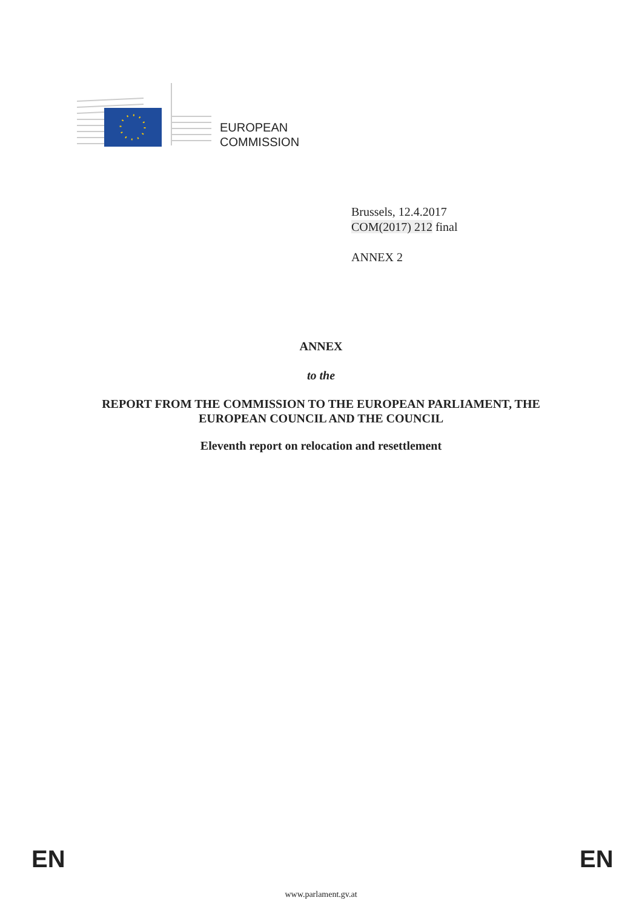EUROPEAN
COMMISSION
Brussels, 12.4.2017
COM(2017) 212 final
ANNEX 2
ANNEX
to the
REPORT FROM THE COMMISSION TO THE EUROPEAN PARLIAMENT, THE
EUROPEAN COUNCIL AND THE COUNCIL
Eleventh report on relocation and resettlement
EN EN
www.parlament.gv.at